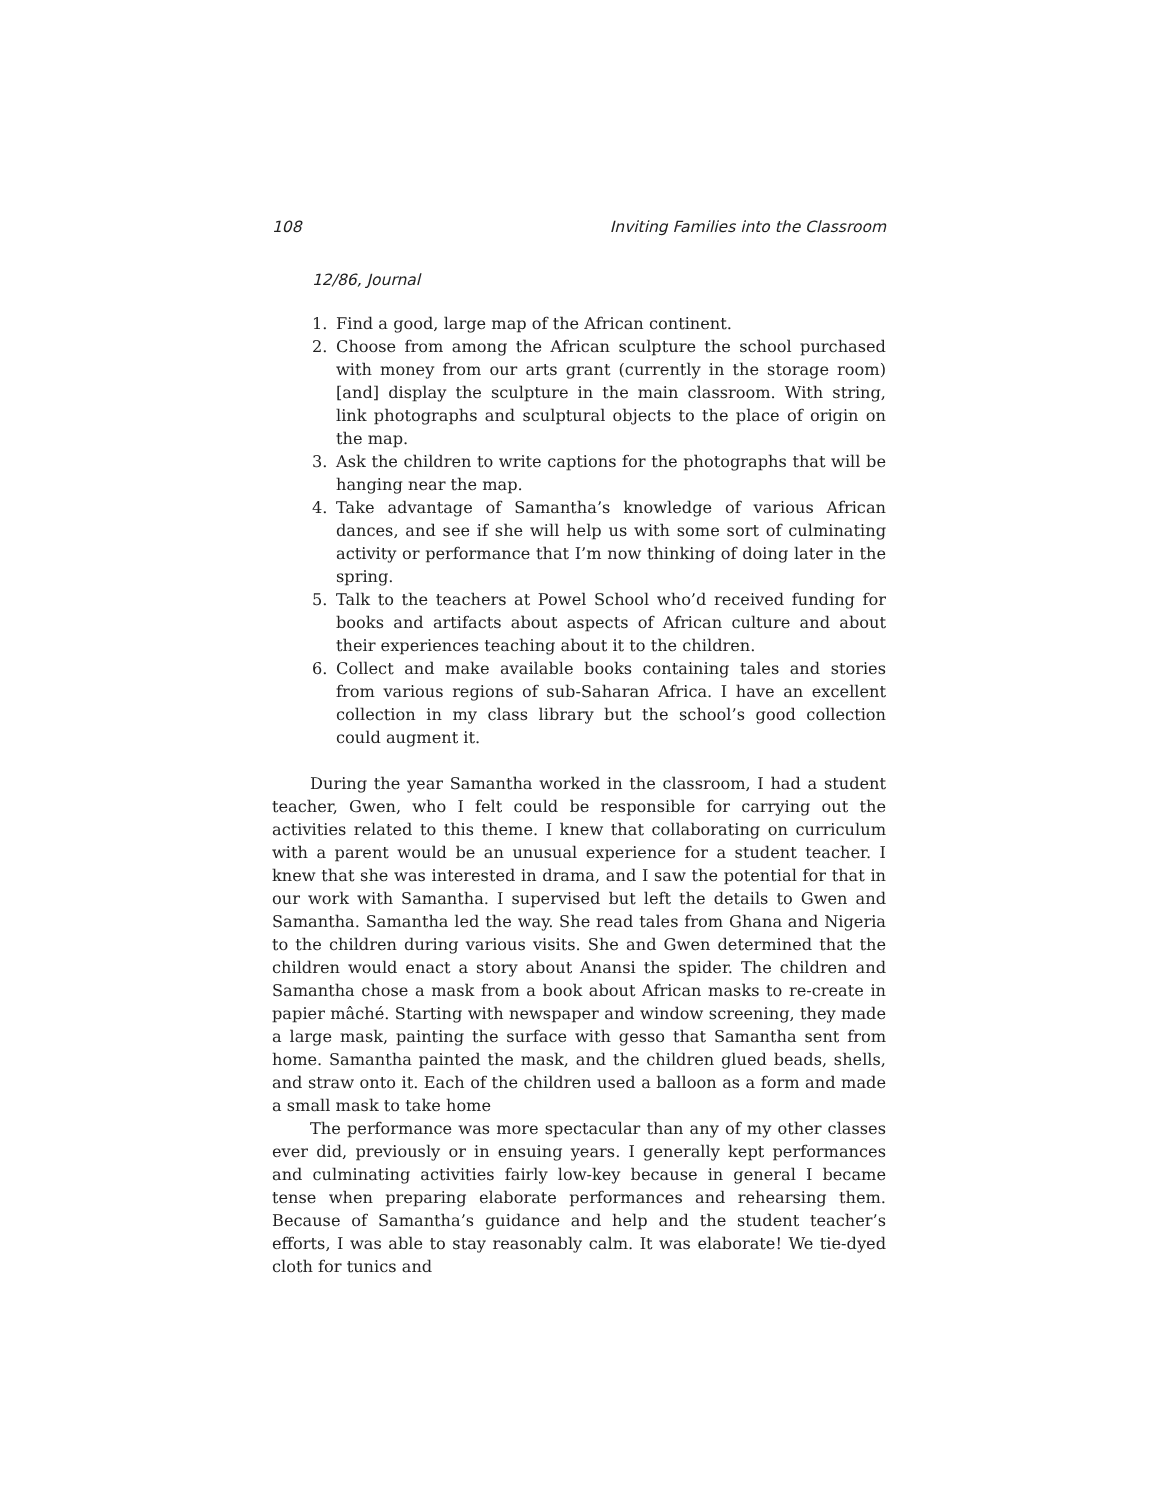108 Inviting Families into the Classroom
12/86, Journal
1. Find a good, large map of the African continent.
2. Choose from among the African sculpture the school purchased with money from our arts grant (currently in the storage room) [and] display the sculpture in the main classroom. With string, link photographs and sculptural objects to the place of origin on the map.
3. Ask the children to write captions for the photographs that will be hanging near the map.
4. Take advantage of Samantha’s knowledge of various African dances, and see if she will help us with some sort of culminating activity or performance that I’m now thinking of doing later in the spring.
5. Talk to the teachers at Powel School who’d received funding for books and artifacts about aspects of African culture and about their experiences teaching about it to the children.
6. Collect and make available books containing tales and stories from various regions of sub-Saharan Africa. I have an excellent collection in my class library but the school’s good collection could augment it.
During the year Samantha worked in the classroom, I had a student teacher, Gwen, who I felt could be responsible for carrying out the activities related to this theme. I knew that collaborating on curriculum with a parent would be an unusual experience for a student teacher. I knew that she was interested in drama, and I saw the potential for that in our work with Samantha. I supervised but left the details to Gwen and Samantha. Samantha led the way. She read tales from Ghana and Nigeria to the children during various visits. She and Gwen determined that the children would enact a story about Anansi the spider. The children and Samantha chose a mask from a book about African masks to re-create in papier mâché. Starting with newspaper and window screening, they made a large mask, painting the surface with gesso that Samantha sent from home. Samantha painted the mask, and the children glued beads, shells, and straw onto it. Each of the children used a balloon as a form and made a small mask to take home
The performance was more spectacular than any of my other classes ever did, previously or in ensuing years. I generally kept performances and culminating activities fairly low-key because in general I became tense when preparing elaborate performances and rehearsing them. Because of Samantha’s guidance and help and the student teacher’s efforts, I was able to stay reasonably calm. It was elaborate! We tie-dyed cloth for tunics and